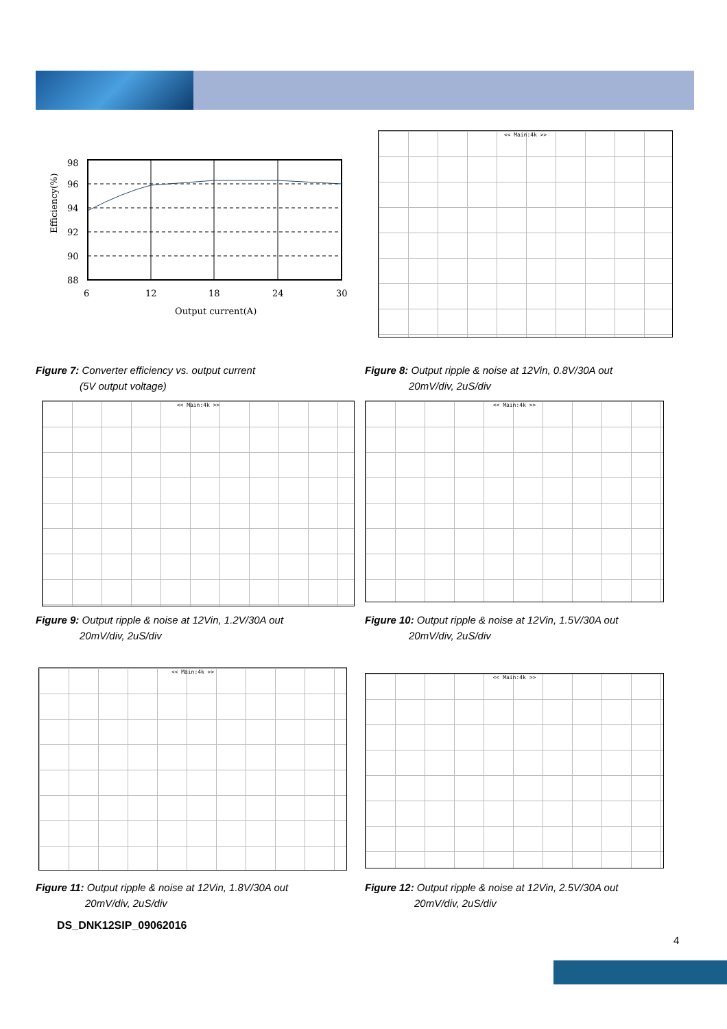98
96
94
92
90
88
6
12
18
24
30
Output current(A)
Efficiency(%)
<< Main:4k >>
Figure 7: Converter efficiency vs. output current
(5V output voltage)
Figure 8: Output ripple & noise at 12Vin, 0.8V/30A out
20mV/div, 2uS/div
<< Main:4k >>
<< Main:4k >>
Figure 9: Output ripple & noise at 12Vin, 1.2V/30A out
20mV/div, 2uS/div
Figure 10: Output ripple & noise at 12Vin, 1.5V/30A out
20mV/div, 2uS/div
<< Main:4k >>
<< Main:4k >>
Figure 11: Output ripple & noise at 12Vin, 1.8V/30A out
20mV/div, 2uS/div
Figure 12: Output ripple & noise at 12Vin, 2.5V/30A out
20mV/div, 2uS/div
DS_DNK12SIP_09062016
4